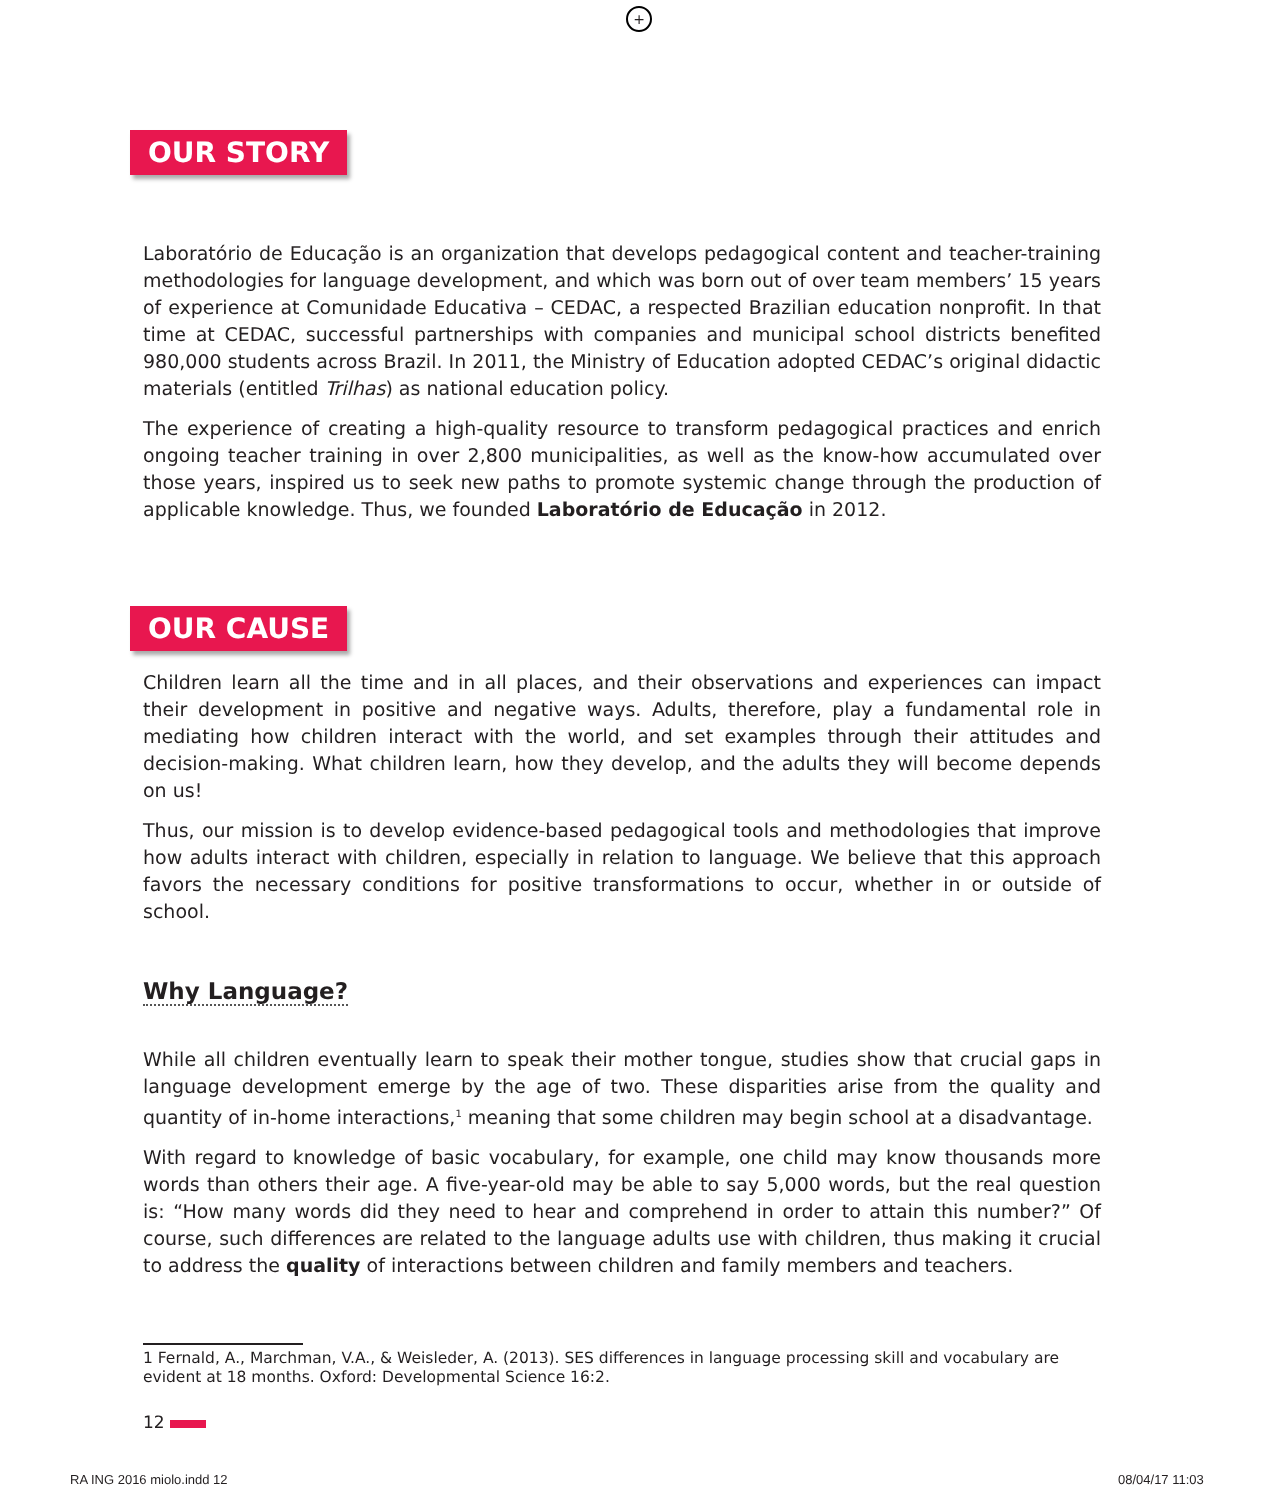+
OUR STORY
Laboratório de Educação is an organization that develops pedagogical content and teacher-training methodologies for language development, and which was born out of over team members’ 15 years of experience at Comunidade Educativa – CEDAC, a respected Brazilian education nonprofit. In that time at CEDAC, successful partnerships with companies and municipal school districts benefited 980,000 students across Brazil. In 2011, the Ministry of Education adopted CEDAC’s original didactic materials (entitled Trilhas) as national education policy.
The experience of creating a high-quality resource to transform pedagogical practices and enrich ongoing teacher training in over 2,800 municipalities, as well as the know-how accumulated over those years, inspired us to seek new paths to promote systemic change through the production of applicable knowledge. Thus, we founded Laboratório de Educação in 2012.
OUR CAUSE
Children learn all the time and in all places, and their observations and experiences can impact their development in positive and negative ways. Adults, therefore, play a fundamental role in mediating how children interact with the world, and set examples through their attitudes and decision-making. What children learn, how they develop, and the adults they will become depends on us!
Thus, our mission is to develop evidence-based pedagogical tools and methodologies that improve how adults interact with children, especially in relation to language. We believe that this approach favors the necessary conditions for positive transformations to occur, whether in or outside of school.
Why Language?
While all children eventually learn to speak their mother tongue, studies show that crucial gaps in language development emerge by the age of two. These disparities arise from the quality and quantity of in-home interactions,<sup>1</sup> meaning that some children may begin school at a disadvantage.
With regard to knowledge of basic vocabulary, for example, one child may know thousands more words than others their age. A five-year-old may be able to say 5,000 words, but the real question is: “How many words did they need to hear and comprehend in order to attain this number?” Of course, such differences are related to the language adults use with children, thus making it crucial to address the quality of interactions between children and family members and teachers.
1 Fernald, A., Marchman, V.A., & Weisleder, A. (2013). SES differences in language processing skill and vocabulary are evident at 18 months. Oxford: Developmental Science 16:2.
12
RA ING 2016 miolo.indd 12 08/04/17 11:03